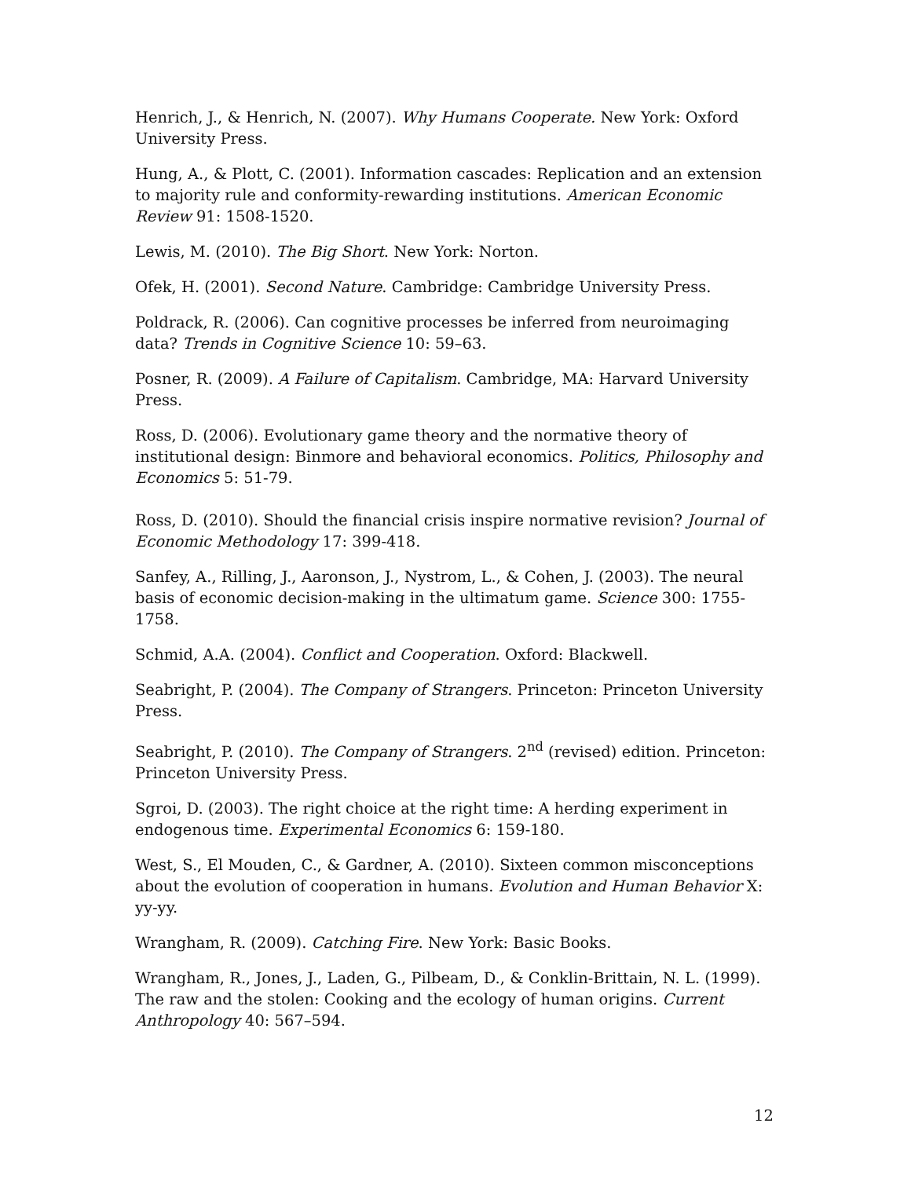Henrich, J., & Henrich, N. (2007). Why Humans Cooperate. New York: Oxford University Press.
Hung, A., & Plott, C. (2001). Information cascades: Replication and an extension to majority rule and conformity-rewarding institutions. American Economic Review 91: 1508-1520.
Lewis, M. (2010). The Big Short. New York: Norton.
Ofek, H. (2001). Second Nature. Cambridge: Cambridge University Press.
Poldrack, R. (2006). Can cognitive processes be inferred from neuroimaging data? Trends in Cognitive Science 10: 59–63.
Posner, R. (2009). A Failure of Capitalism. Cambridge, MA: Harvard University Press.
Ross, D. (2006). Evolutionary game theory and the normative theory of institutional design: Binmore and behavioral economics. Politics, Philosophy and Economics 5: 51-79.
Ross, D. (2010). Should the financial crisis inspire normative revision? Journal of Economic Methodology 17: 399-418.
Sanfey, A., Rilling, J., Aaronson, J., Nystrom, L., & Cohen, J. (2003). The neural basis of economic decision-making in the ultimatum game. Science 300: 1755-1758.
Schmid, A.A. (2004). Conflict and Cooperation. Oxford: Blackwell.
Seabright, P. (2004). The Company of Strangers. Princeton: Princeton University Press.
Seabright, P. (2010). The Company of Strangers. 2<sup>nd</sup> (revised) edition. Princeton: Princeton University Press.
Sgroi, D. (2003). The right choice at the right time: A herding experiment in endogenous time. Experimental Economics 6: 159-180.
West, S., El Mouden, C., & Gardner, A. (2010). Sixteen common misconceptions about the evolution of cooperation in humans. Evolution and Human Behavior X: yy-yy.
Wrangham, R. (2009). Catching Fire. New York: Basic Books.
Wrangham, R., Jones, J., Laden, G., Pilbeam, D., & Conklin-Brittain, N. L. (1999). The raw and the stolen: Cooking and the ecology of human origins. Current Anthropology 40: 567–594.
12